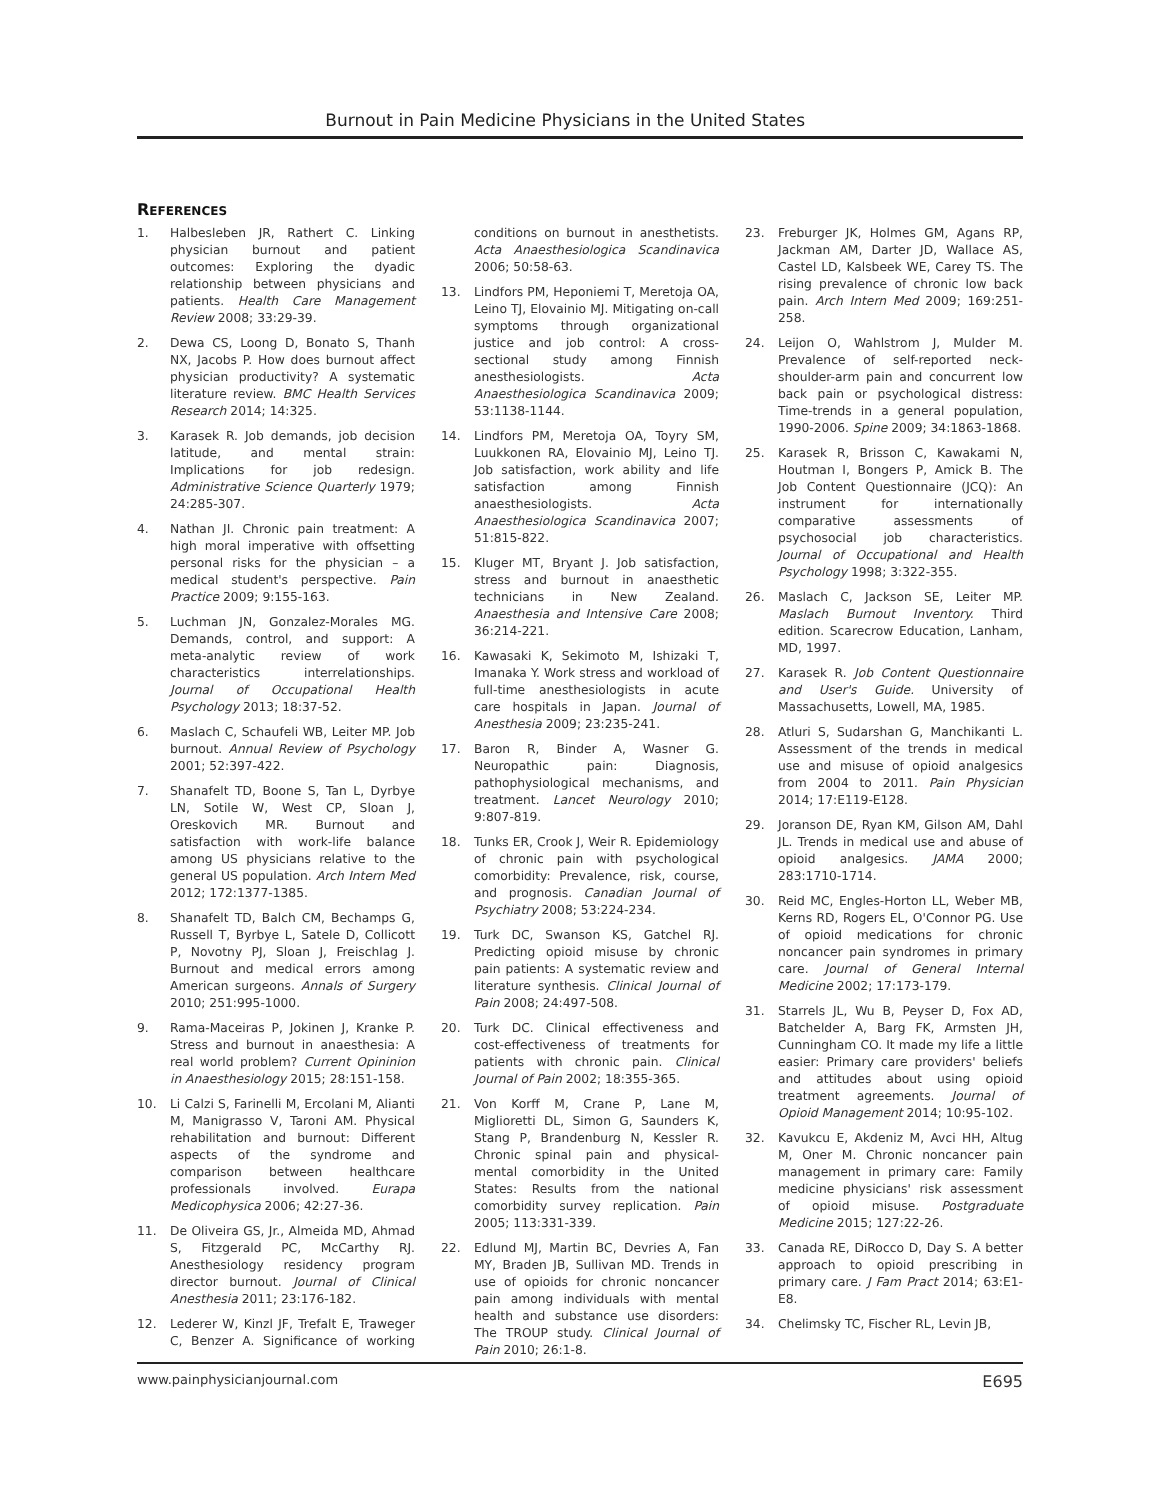Burnout in Pain Medicine Physicians in the United States
REFERENCES
1. Halbesleben JR, Rathert C. Linking physician burnout and patient outcomes: Exploring the dyadic relationship between physicians and patients. Health Care Management Review 2008; 33:29-39.
2. Dewa CS, Loong D, Bonato S, Thanh NX, Jacobs P. How does burnout affect physician productivity? A systematic literature review. BMC Health Services Research 2014; 14:325.
3. Karasek R. Job demands, job decision latitude, and mental strain: Implications for job redesign. Administrative Science Quarterly 1979; 24:285-307.
4. Nathan JI. Chronic pain treatment: A high moral imperative with offsetting personal risks for the physician – a medical student's perspective. Pain Practice 2009; 9:155-163.
5. Luchman JN, Gonzalez-Morales MG. Demands, control, and support: A meta-analytic review of work characteristics interrelationships. Journal of Occupational Health Psychology 2013; 18:37-52.
6. Maslach C, Schaufeli WB, Leiter MP. Job burnout. Annual Review of Psychology 2001; 52:397-422.
7. Shanafelt TD, Boone S, Tan L, Dyrbye LN, Sotile W, West CP, Sloan J, Oreskovich MR. Burnout and satisfaction with work-life balance among US physicians relative to the general US population. Arch Intern Med 2012; 172:1377-1385.
8. Shanafelt TD, Balch CM, Bechamps G, Russell T, Byrbye L, Satele D, Collicott P, Novotny PJ, Sloan J, Freischlag J. Burnout and medical errors among American surgeons. Annals of Surgery 2010; 251:995-1000.
9. Rama-Maceiras P, Jokinen J, Kranke P. Stress and burnout in anaesthesia: A real world problem? Current Opininion in Anaesthesiology 2015; 28:151-158.
10. Li Calzi S, Farinelli M, Ercolani M, Alianti M, Manigrasso V, Taroni AM. Physical rehabilitation and burnout: Different aspects of the syndrome and comparison between healthcare professionals involved. Eurapa Medicophysica 2006; 42:27-36.
11. De Oliveira GS, Jr., Almeida MD, Ahmad S, Fitzgerald PC, McCarthy RJ. Anesthesiology residency program director burnout. Journal of Clinical Anesthesia 2011; 23:176-182.
12. Lederer W, Kinzl JF, Trefalt E, Traweger C, Benzer A. Significance of working conditions on burnout in anesthetists. Acta Anaesthesiologica Scandinavica 2006; 50:58-63.
13. Lindfors PM, Heponiemi T, Meretoja OA, Leino TJ, Elovainio MJ. Mitigating on-call symptoms through organizational justice and job control: A cross-sectional study among Finnish anesthesiologists. Acta Anaesthesiologica Scandinavica 2009; 53:1138-1144.
14. Lindfors PM, Meretoja OA, Toyry SM, Luukkonen RA, Elovainio MJ, Leino TJ. Job satisfaction, work ability and life satisfaction among Finnish anaesthesiologists. Acta Anaesthesiologica Scandinavica 2007; 51:815-822.
15. Kluger MT, Bryant J. Job satisfaction, stress and burnout in anaesthetic technicians in New Zealand. Anaesthesia and Intensive Care 2008; 36:214-221.
16. Kawasaki K, Sekimoto M, Ishizaki T, Imanaka Y. Work stress and workload of full-time anesthesiologists in acute care hospitals in Japan. Journal of Anesthesia 2009; 23:235-241.
17. Baron R, Binder A, Wasner G. Neuropathic pain: Diagnosis, pathophysiological mechanisms, and treatment. Lancet Neurology 2010; 9:807-819.
18. Tunks ER, Crook J, Weir R. Epidemiology of chronic pain with psychological comorbidity: Prevalence, risk, course, and prognosis. Canadian Journal of Psychiatry 2008; 53:224-234.
19. Turk DC, Swanson KS, Gatchel RJ. Predicting opioid misuse by chronic pain patients: A systematic review and literature synthesis. Clinical Journal of Pain 2008; 24:497-508.
20. Turk DC. Clinical effectiveness and cost-effectiveness of treatments for patients with chronic pain. Clinical Journal of Pain 2002; 18:355-365.
21. Von Korff M, Crane P, Lane M, Miglioretti DL, Simon G, Saunders K, Stang P, Brandenburg N, Kessler R. Chronic spinal pain and physical-mental comorbidity in the United States: Results from the national comorbidity survey replication. Pain 2005; 113:331-339.
22. Edlund MJ, Martin BC, Devries A, Fan MY, Braden JB, Sullivan MD. Trends in use of opioids for chronic noncancer pain among individuals with mental health and substance use disorders: The TROUP study. Clinical Journal of Pain 2010; 26:1-8.
23. Freburger JK, Holmes GM, Agans RP, Jackman AM, Darter JD, Wallace AS, Castel LD, Kalsbeek WE, Carey TS. The rising prevalence of chronic low back pain. Arch Intern Med 2009; 169:251-258.
24. Leijon O, Wahlstrom J, Mulder M. Prevalence of self-reported neck-shoulder-arm pain and concurrent low back pain or psychological distress: Time-trends in a general population, 1990-2006. Spine 2009; 34:1863-1868.
25. Karasek R, Brisson C, Kawakami N, Houtman I, Bongers P, Amick B. The Job Content Questionnaire (JCQ): An instrument for internationally comparative assessments of psychosocial job characteristics. Journal of Occupational and Health Psychology 1998; 3:322-355.
26. Maslach C, Jackson SE, Leiter MP. Maslach Burnout Inventory. Third edition. Scarecrow Education, Lanham, MD, 1997.
27. Karasek R. Job Content Questionnaire and User's Guide. University of Massachusetts, Lowell, MA, 1985.
28. Atluri S, Sudarshan G, Manchikanti L. Assessment of the trends in medical use and misuse of opioid analgesics from 2004 to 2011. Pain Physician 2014; 17:E119-E128.
29. Joranson DE, Ryan KM, Gilson AM, Dahl JL. Trends in medical use and abuse of opioid analgesics. JAMA 2000; 283:1710-1714.
30. Reid MC, Engles-Horton LL, Weber MB, Kerns RD, Rogers EL, O'Connor PG. Use of opioid medications for chronic noncancer pain syndromes in primary care. Journal of General Internal Medicine 2002; 17:173-179.
31. Starrels JL, Wu B, Peyser D, Fox AD, Batchelder A, Barg FK, Armsten JH, Cunningham CO. It made my life a little easier: Primary care providers' beliefs and attitudes about using opioid treatment agreements. Journal of Opioid Management 2014; 10:95-102.
32. Kavukcu E, Akdeniz M, Avci HH, Altug M, Oner M. Chronic noncancer pain management in primary care: Family medicine physicians' risk assessment of opioid misuse. Postgraduate Medicine 2015; 127:22-26.
33. Canada RE, DiRocco D, Day S. A better approach to opioid prescribing in primary care. J Fam Pract 2014; 63:E1-E8.
34. Chelimsky TC, Fischer RL, Levin JB,
www.painphysicianjournal.com E695